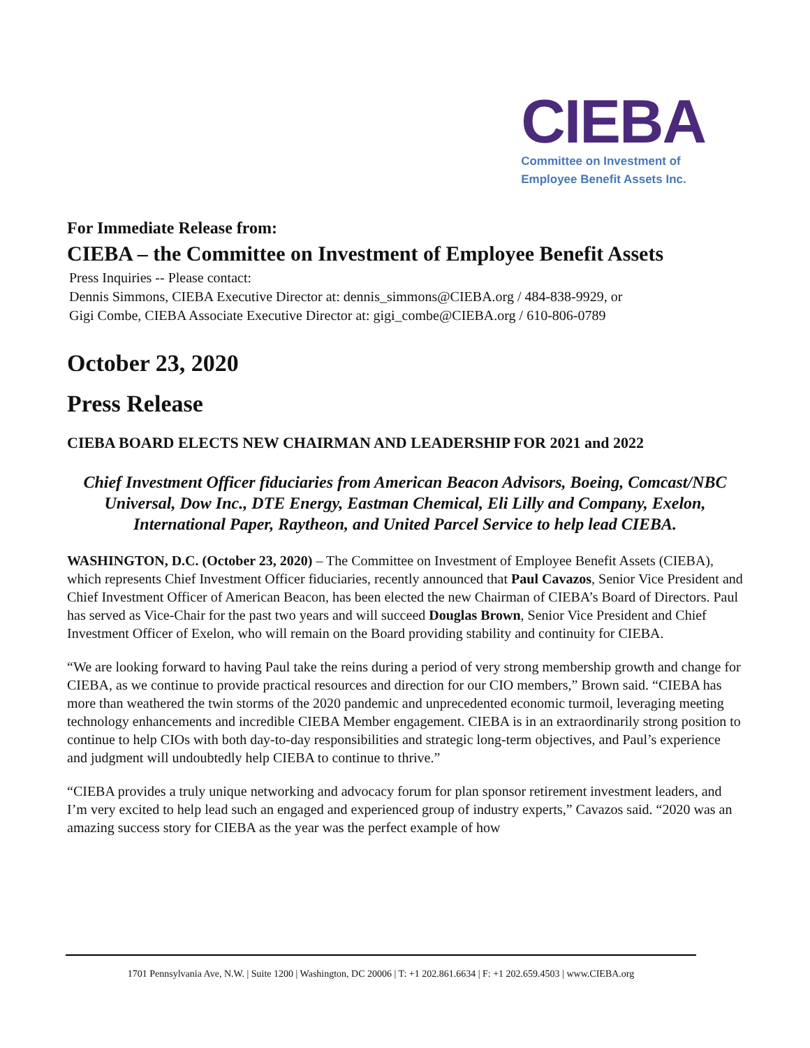CIEBA
Committee on Investment of
Employee Benefit Assets Inc.
For Immediate Release from:
CIEBA – the Committee on Investment of Employee Benefit Assets
Press Inquiries -- Please contact:
Dennis Simmons, CIEBA Executive Director at: dennis_simmons@CIEBA.org / 484-838-9929, or
Gigi Combe, CIEBA Associate Executive Director at: gigi_combe@CIEBA.org / 610-806-0789
October 23, 2020
Press Release
CIEBA BOARD ELECTS NEW CHAIRMAN AND LEADERSHIP FOR 2021 and 2022
Chief Investment Officer fiduciaries from American Beacon Advisors, Boeing, Comcast/NBC Universal, Dow Inc., DTE Energy, Eastman Chemical, Eli Lilly and Company, Exelon, International Paper, Raytheon, and United Parcel Service to help lead CIEBA.
WASHINGTON, D.C. (October 23, 2020) – The Committee on Investment of Employee Benefit Assets (CIEBA), which represents Chief Investment Officer fiduciaries, recently announced that Paul Cavazos, Senior Vice President and Chief Investment Officer of American Beacon, has been elected the new Chairman of CIEBA’s Board of Directors. Paul has served as Vice-Chair for the past two years and will succeed Douglas Brown, Senior Vice President and Chief Investment Officer of Exelon, who will remain on the Board providing stability and continuity for CIEBA.
“We are looking forward to having Paul take the reins during a period of very strong membership growth and change for CIEBA, as we continue to provide practical resources and direction for our CIO members,” Brown said. “CIEBA has more than weathered the twin storms of the 2020 pandemic and unprecedented economic turmoil, leveraging meeting technology enhancements and incredible CIEBA Member engagement. CIEBA is in an extraordinarily strong position to continue to help CIOs with both day-to-day responsibilities and strategic long-term objectives, and Paul’s experience and judgment will undoubtedly help CIEBA to continue to thrive.”
“CIEBA provides a truly unique networking and advocacy forum for plan sponsor retirement investment leaders, and I’m very excited to help lead such an engaged and experienced group of industry experts,” Cavazos said. “2020 was an amazing success story for CIEBA as the year was the perfect example of how
1701 Pennsylvania Ave, N.W. | Suite 1200 | Washington, DC 20006 | T: +1 202.861.6634 | F: +1 202.659.4503 | www.CIEBA.org